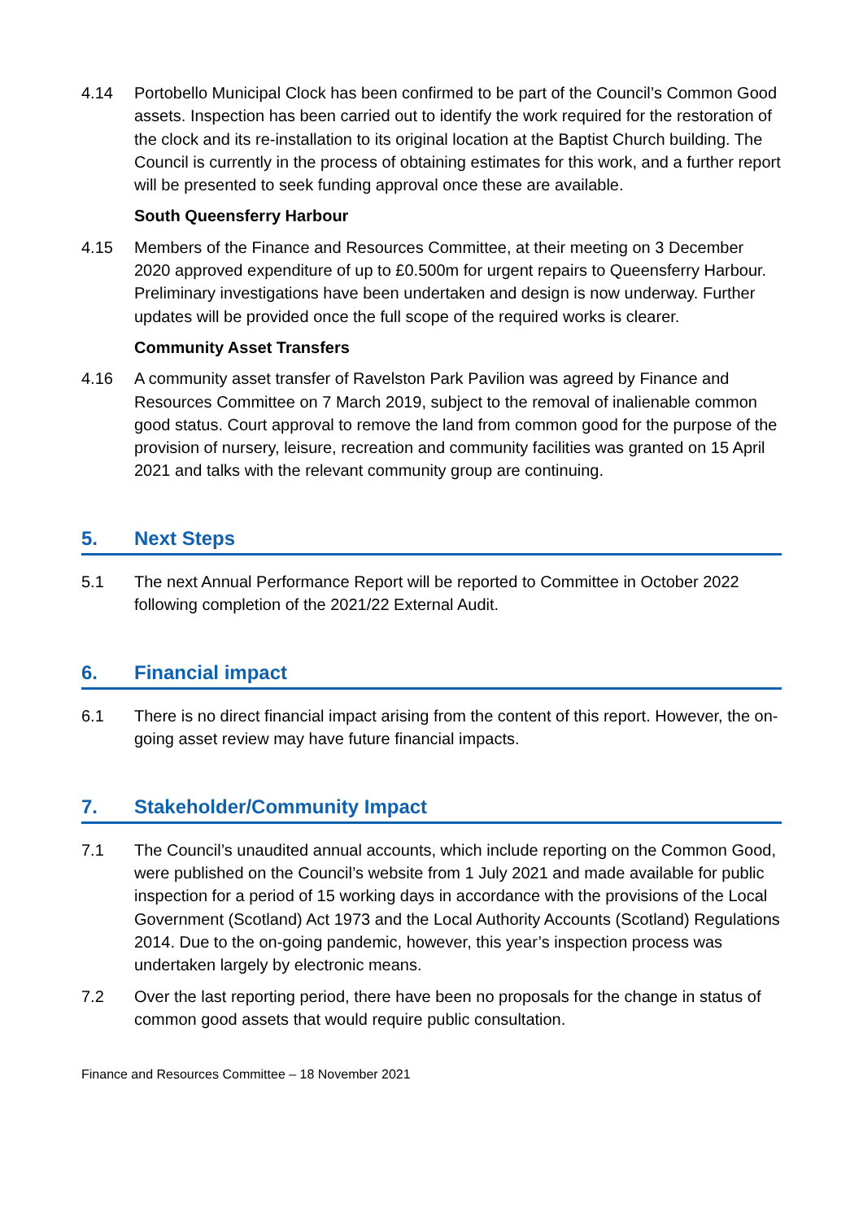4.14 Portobello Municipal Clock has been confirmed to be part of the Council’s Common Good assets. Inspection has been carried out to identify the work required for the restoration of the clock and its re-installation to its original location at the Baptist Church building. The Council is currently in the process of obtaining estimates for this work, and a further report will be presented to seek funding approval once these are available.
South Queensferry Harbour
4.15 Members of the Finance and Resources Committee, at their meeting on 3 December 2020 approved expenditure of up to £0.500m for urgent repairs to Queensferry Harbour. Preliminary investigations have been undertaken and design is now underway. Further updates will be provided once the full scope of the required works is clearer.
Community Asset Transfers
4.16 A community asset transfer of Ravelston Park Pavilion was agreed by Finance and Resources Committee on 7 March 2019, subject to the removal of inalienable common good status. Court approval to remove the land from common good for the purpose of the provision of nursery, leisure, recreation and community facilities was granted on 15 April 2021 and talks with the relevant community group are continuing.
5. Next Steps
5.1 The next Annual Performance Report will be reported to Committee in October 2022 following completion of the 2021/22 External Audit.
6. Financial impact
6.1 There is no direct financial impact arising from the content of this report. However, the on-going asset review may have future financial impacts.
7. Stakeholder/Community Impact
7.1 The Council’s unaudited annual accounts, which include reporting on the Common Good, were published on the Council’s website from 1 July 2021 and made available for public inspection for a period of 15 working days in accordance with the provisions of the Local Government (Scotland) Act 1973 and the Local Authority Accounts (Scotland) Regulations 2014. Due to the on-going pandemic, however, this year’s inspection process was undertaken largely by electronic means.
7.2 Over the last reporting period, there have been no proposals for the change in status of common good assets that would require public consultation.
Finance and Resources Committee – 18 November 2021